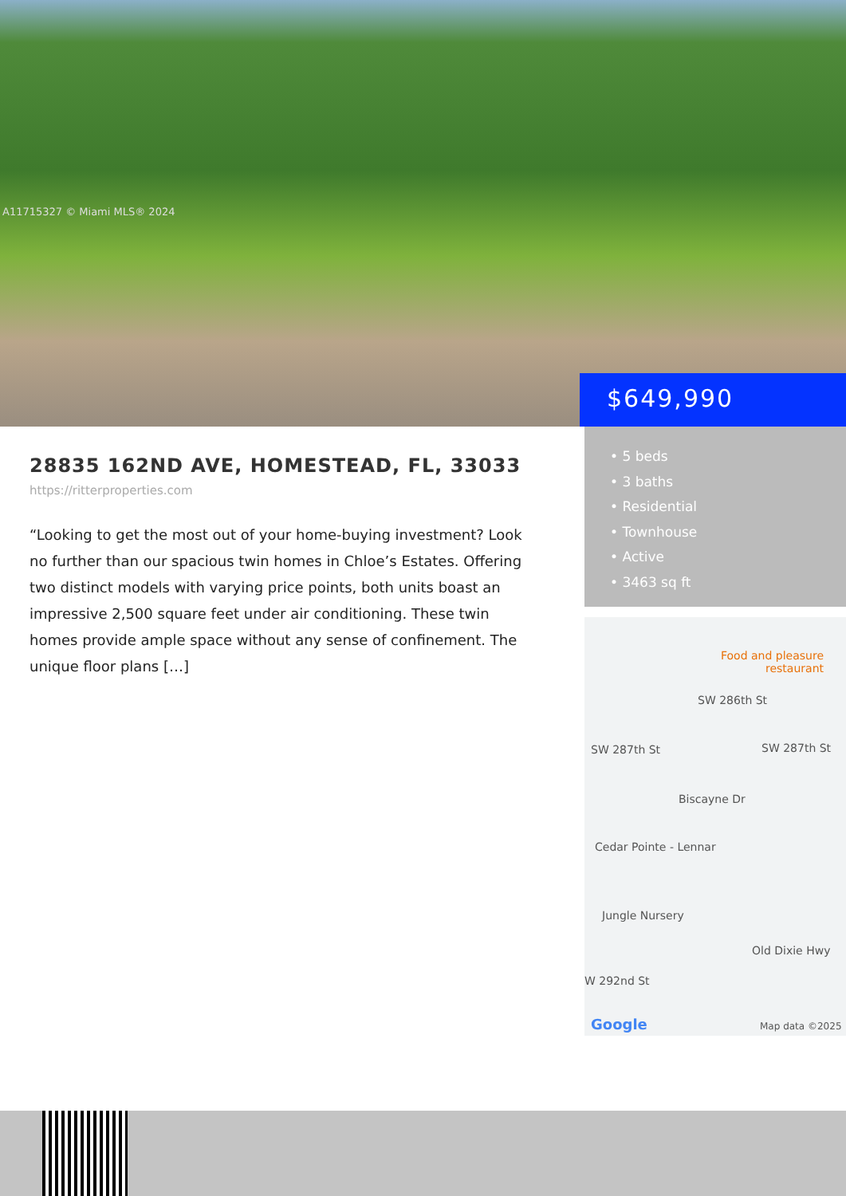A11715327 © Miami MLS® 2024
$649,990
28835 162ND AVE, HOMESTEAD, FL, 33033
https://ritterproperties.com
“Looking to get the most out of your home-buying investment? Look no further than our spacious twin homes in Chloe’s Estates. Offering two distinct models with varying price points, both units boast an impressive 2,500 square feet under air conditioning. These twin homes provide ample space without any sense of confinement. The unique floor plans […]
• 5 beds
• 3 baths
• Residential
• Townhouse
• Active
• 3463 sq ft
Food and pleasure restaurant
SW 286th St
SW 287th St SW 287th St
Biscayne Dr
Cedar Pointe - Lennar
Jungle Nursery
W 292nd St
Old Dixie Hwy
Google Map data ©2025